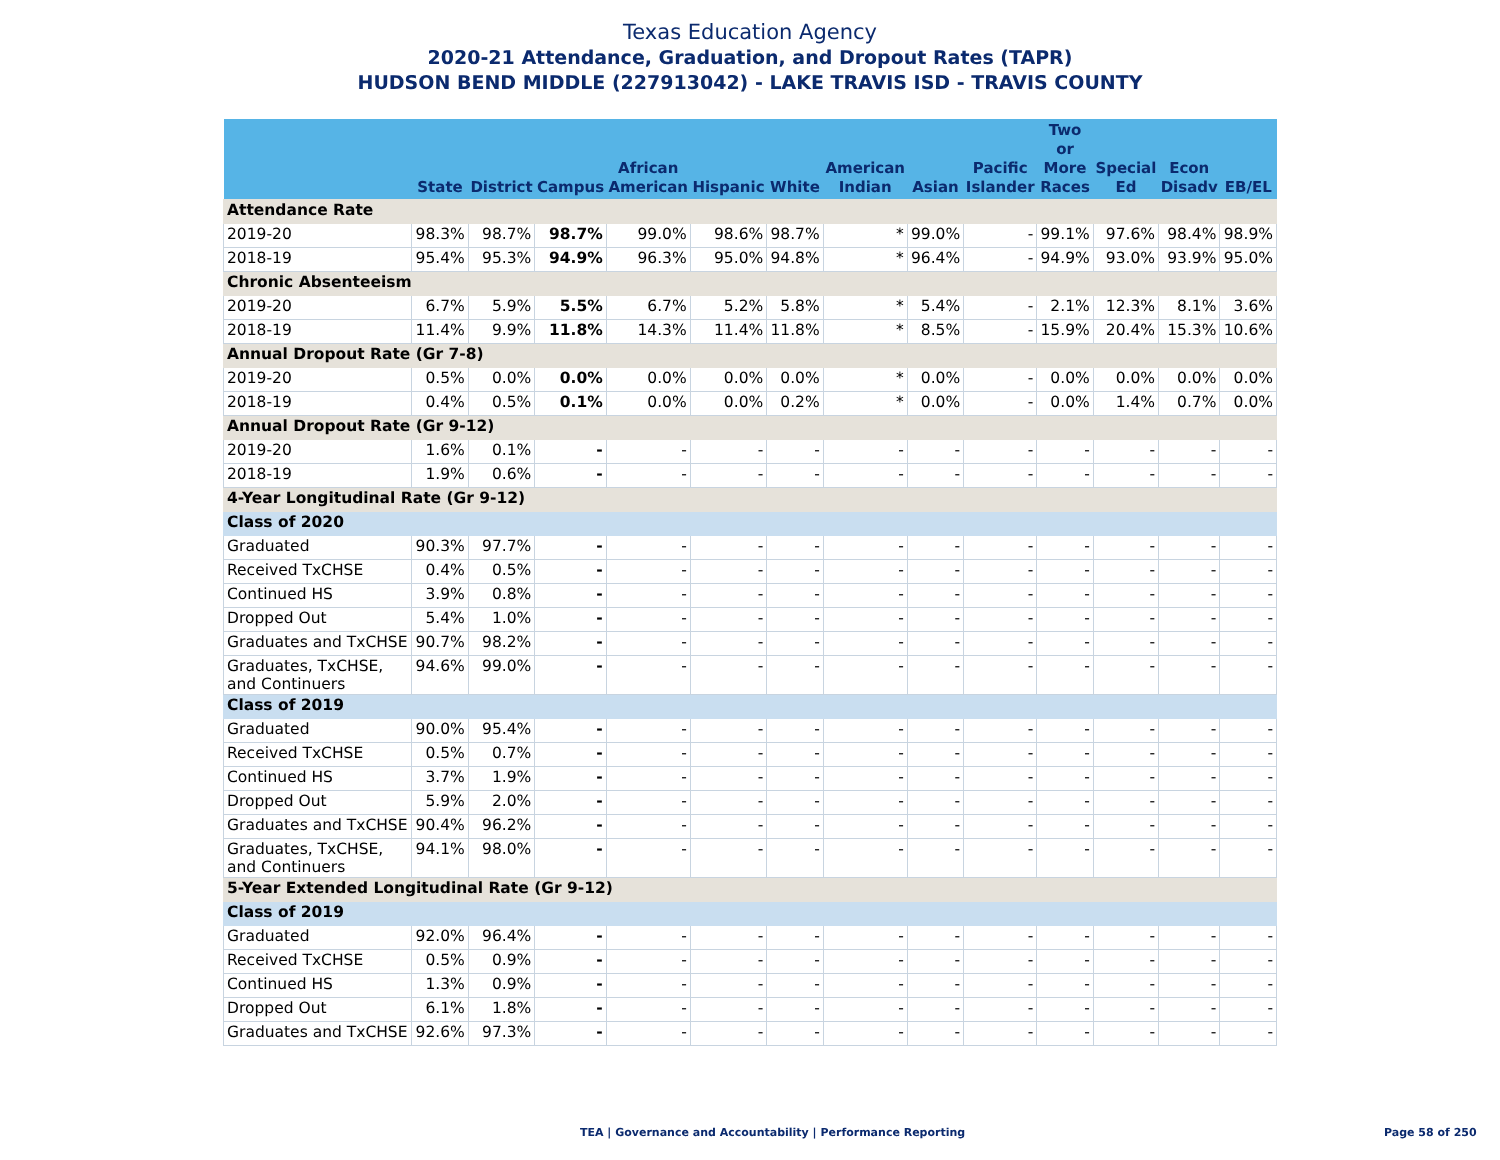Texas Education Agency
2020-21 Attendance, Graduation, and Dropout Rates (TAPR)
HUDSON BEND MIDDLE (227913042) - LAKE TRAVIS ISD - TRAVIS COUNTY
| | State | District | Campus | African American | Hispanic | White | American Indian | Asian | Pacific Islander | Two or More Races | Special Ed | Econ Disadv | EB/EL |
| --- | --- | --- | --- | --- | --- | --- | --- | --- | --- | --- | --- | --- | --- |
| Attendance Rate | | | | | | | | | | | | | |
| 2019-20 | 98.3% | 98.7% | 98.7% | 99.0% | 98.6% | 98.7% | * | 99.0% | - | 99.1% | 97.6% | 98.4% | 98.9% |
| 2018-19 | 95.4% | 95.3% | 94.9% | 96.3% | 95.0% | 94.8% | * | 96.4% | - | 94.9% | 93.0% | 93.9% | 95.0% |
| Chronic Absenteeism | | | | | | | | | | | | | |
| 2019-20 | 6.7% | 5.9% | 5.5% | 6.7% | 5.2% | 5.8% | * | 5.4% | - | 2.1% | 12.3% | 8.1% | 3.6% |
| 2018-19 | 11.4% | 9.9% | 11.8% | 14.3% | 11.4% | 11.8% | * | 8.5% | - | 15.9% | 20.4% | 15.3% | 10.6% |
| Annual Dropout Rate (Gr 7-8) | | | | | | | | | | | | | |
| 2019-20 | 0.5% | 0.0% | 0.0% | 0.0% | 0.0% | 0.0% | * | 0.0% | - | 0.0% | 0.0% | 0.0% | 0.0% |
| 2018-19 | 0.4% | 0.5% | 0.1% | 0.0% | 0.0% | 0.2% | * | 0.0% | - | 0.0% | 1.4% | 0.7% | 0.0% |
| Annual Dropout Rate (Gr 9-12) | | | | | | | | | | | | | |
| 2019-20 | 1.6% | 0.1% | - | - | - | - | - | - | - | - | - | - | - |
| 2018-19 | 1.9% | 0.6% | - | - | - | - | - | - | - | - | - | - | - |
| 4-Year Longitudinal Rate (Gr 9-12) | | | | | | | | | | | | | |
| Class of 2020 | | | | | | | | | | | | | |
| Graduated | 90.3% | 97.7% | - | - | - | - | - | - | - | - | - | - | - |
| Received TxCHSE | 0.4% | 0.5% | - | - | - | - | - | - | - | - | - | - | - |
| Continued HS | 3.9% | 0.8% | - | - | - | - | - | - | - | - | - | - | - |
| Dropped Out | 5.4% | 1.0% | - | - | - | - | - | - | - | - | - | - | - |
| Graduates and TxCHSE | 90.7% | 98.2% | - | - | - | - | - | - | - | - | - | - | - |
| Graduates, TxCHSE, and Continuers | 94.6% | 99.0% | - | - | - | - | - | - | - | - | - | - | - |
| Class of 2019 | | | | | | | | | | | | | |
| Graduated | 90.0% | 95.4% | - | - | - | - | - | - | - | - | - | - | - |
| Received TxCHSE | 0.5% | 0.7% | - | - | - | - | - | - | - | - | - | - | - |
| Continued HS | 3.7% | 1.9% | - | - | - | - | - | - | - | - | - | - | - |
| Dropped Out | 5.9% | 2.0% | - | - | - | - | - | - | - | - | - | - | - |
| Graduates and TxCHSE | 90.4% | 96.2% | - | - | - | - | - | - | - | - | - | - | - |
| Graduates, TxCHSE, and Continuers | 94.1% | 98.0% | - | - | - | - | - | - | - | - | - | - | - |
| 5-Year Extended Longitudinal Rate (Gr 9-12) | | | | | | | | | | | | | |
| Class of 2019 | | | | | | | | | | | | | |
| Graduated | 92.0% | 96.4% | - | - | - | - | - | - | - | - | - | - | - |
| Received TxCHSE | 0.5% | 0.9% | - | - | - | - | - | - | - | - | - | - | - |
| Continued HS | 1.3% | 0.9% | - | - | - | - | - | - | - | - | - | - | - |
| Dropped Out | 6.1% | 1.8% | - | - | - | - | - | - | - | - | - | - | - |
| Graduates and TxCHSE | 92.6% | 97.3% | - | - | - | - | - | - | - | - | - | - | - |
TEA | Governance and Accountability | Performance Reporting Page 58 of 250